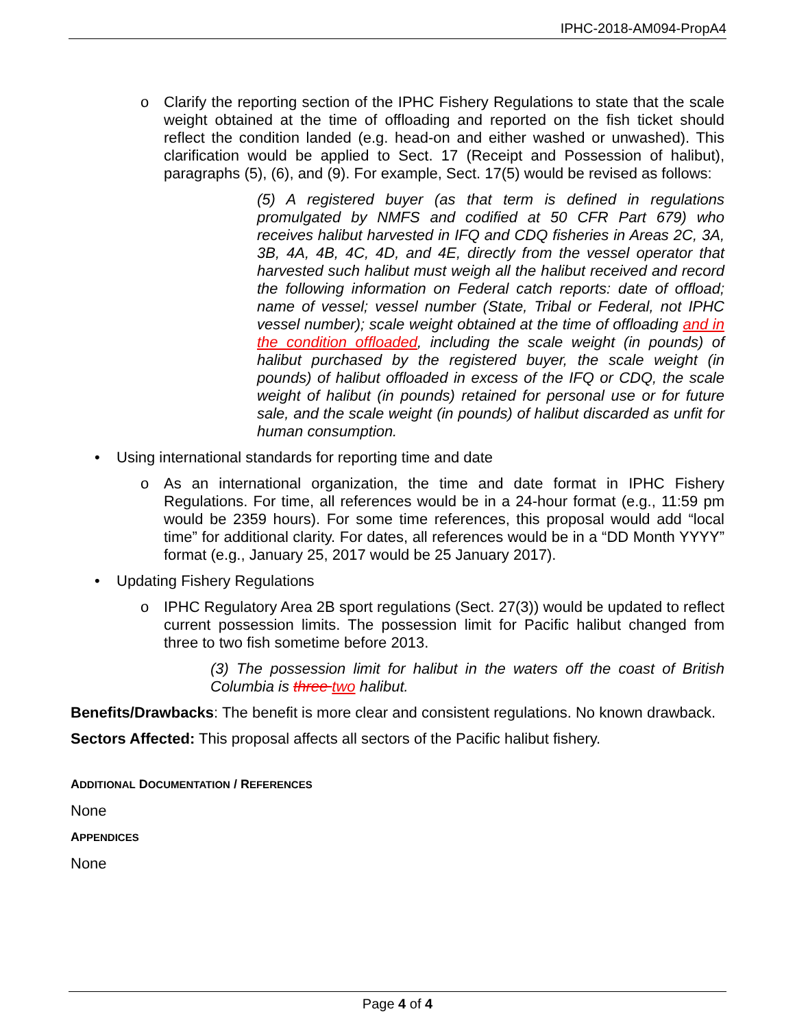IPHC-2018-AM094-PropA4
o Clarify the reporting section of the IPHC Fishery Regulations to state that the scale weight obtained at the time of offloading and reported on the fish ticket should reflect the condition landed (e.g. head-on and either washed or unwashed). This clarification would be applied to Sect. 17 (Receipt and Possession of halibut), paragraphs (5), (6), and (9). For example, Sect. 17(5) would be revised as follows:
(5) A registered buyer (as that term is defined in regulations promulgated by NMFS and codified at 50 CFR Part 679) who receives halibut harvested in IFQ and CDQ fisheries in Areas 2C, 3A, 3B, 4A, 4B, 4C, 4D, and 4E, directly from the vessel operator that harvested such halibut must weigh all the halibut received and record the following information on Federal catch reports: date of offload; name of vessel; vessel number (State, Tribal or Federal, not IPHC vessel number); scale weight obtained at the time of offloading and in the condition offloaded, including the scale weight (in pounds) of halibut purchased by the registered buyer, the scale weight (in pounds) of halibut offloaded in excess of the IFQ or CDQ, the scale weight of halibut (in pounds) retained for personal use or for future sale, and the scale weight (in pounds) of halibut discarded as unfit for human consumption.
• Using international standards for reporting time and date
o As an international organization, the time and date format in IPHC Fishery Regulations. For time, all references would be in a 24-hour format (e.g., 11:59 pm would be 2359 hours). For some time references, this proposal would add “local time” for additional clarity. For dates, all references would be in a “DD Month YYYY” format (e.g., January 25, 2017 would be 25 January 2017).
• Updating Fishery Regulations
o IPHC Regulatory Area 2B sport regulations (Sect. 27(3)) would be updated to reflect current possession limits. The possession limit for Pacific halibut changed from three to two fish sometime before 2013.
(3) The possession limit for halibut in the waters off the coast of British Columbia is three two halibut.
Benefits/Drawbacks: The benefit is more clear and consistent regulations. No known drawback.
Sectors Affected: This proposal affects all sectors of the Pacific halibut fishery.
ADDITIONAL DOCUMENTATION / REFERENCES
None
APPENDICES
None
Page 4 of 4